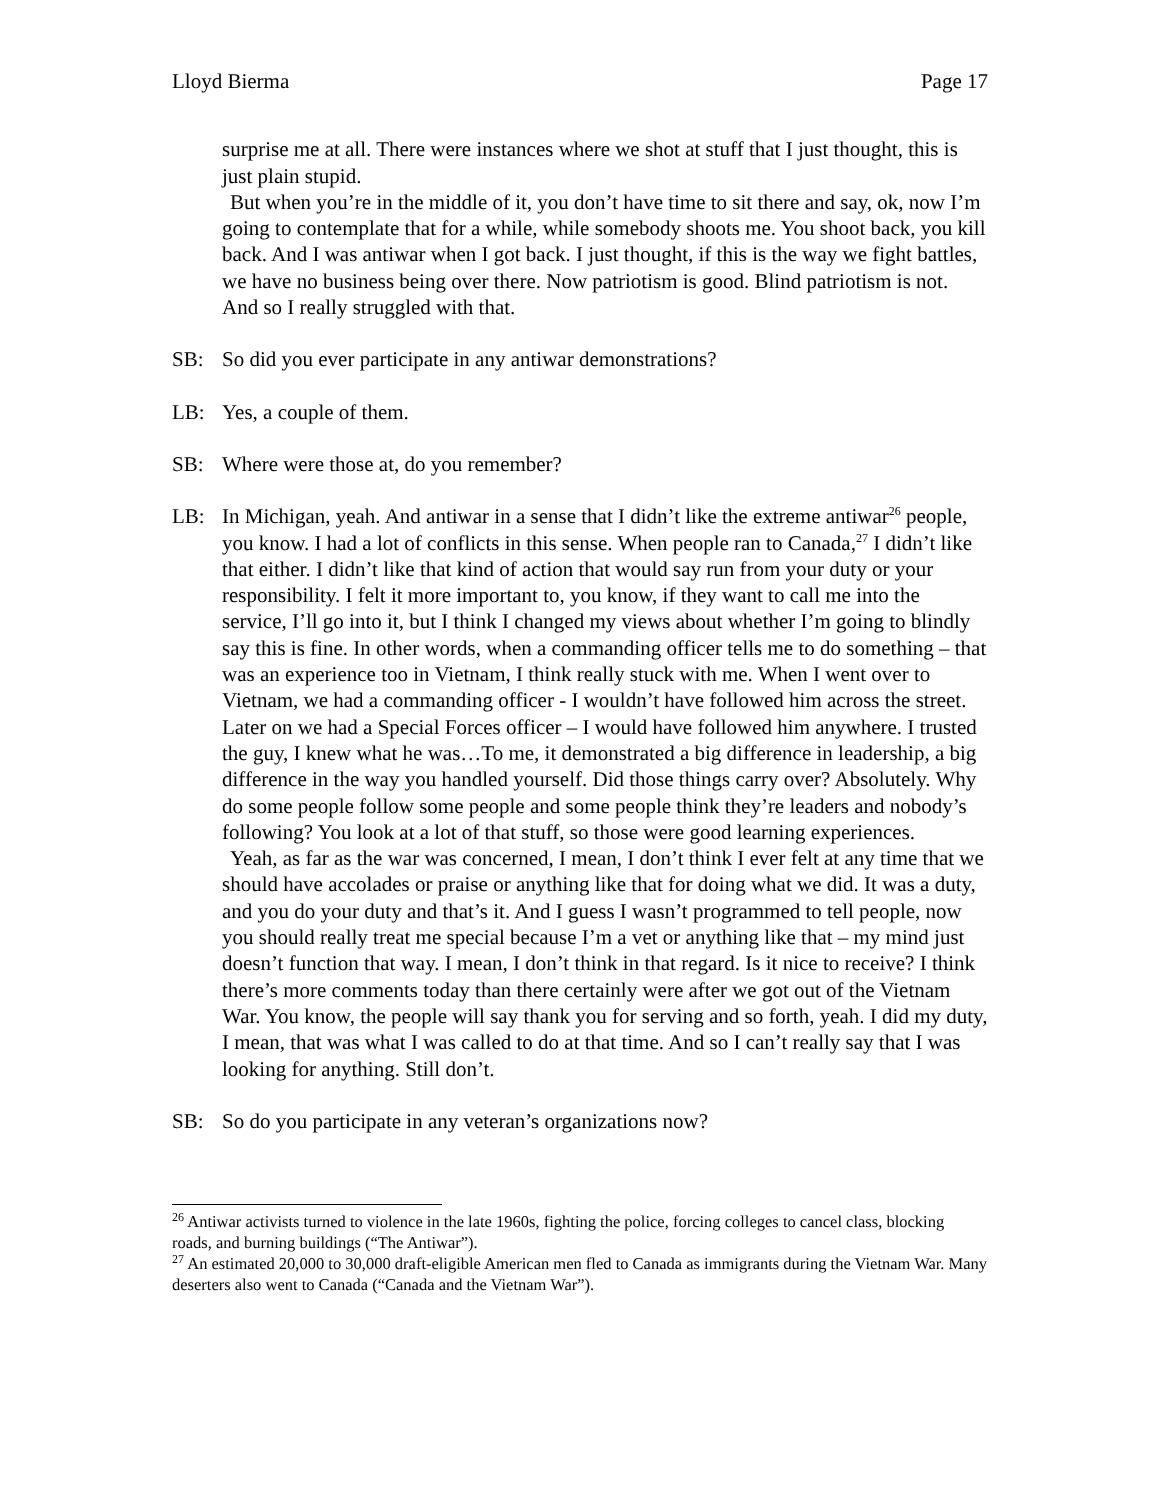Lloyd Bierma Page 17
surprise me at all. There were instances where we shot at stuff that I just thought, this is just plain stupid.
But when you’re in the middle of it, you don’t have time to sit there and say, ok, now I’m going to contemplate that for a while, while somebody shoots me. You shoot back, you kill back. And I was antiwar when I got back. I just thought, if this is the way we fight battles, we have no business being over there. Now patriotism is good. Blind patriotism is not. And so I really struggled with that.
SB: So did you ever participate in any antiwar demonstrations?
LB: Yes, a couple of them.
SB: Where were those at, do you remember?
LB: In Michigan, yeah. And antiwar in a sense that I didn’t like the extreme antiwar<sup>26</sup> people, you know. I had a lot of conflicts in this sense. When people ran to Canada,<sup>27</sup> I didn’t like that either. I didn’t like that kind of action that would say run from your duty or your responsibility. I felt it more important to, you know, if they want to call me into the service, I’ll go into it, but I think I changed my views about whether I’m going to blindly say this is fine. In other words, when a commanding officer tells me to do something – that was an experience too in Vietnam, I think really stuck with me. When I went over to Vietnam, we had a commanding officer - I wouldn’t have followed him across the street. Later on we had a Special Forces officer – I would have followed him anywhere. I trusted the guy, I knew what he was…To me, it demonstrated a big difference in leadership, a big difference in the way you handled yourself. Did those things carry over? Absolutely. Why do some people follow some people and some people think they’re leaders and nobody’s following? You look at a lot of that stuff, so those were good learning experiences.
Yeah, as far as the war was concerned, I mean, I don’t think I ever felt at any time that we should have accolades or praise or anything like that for doing what we did. It was a duty, and you do your duty and that’s it. And I guess I wasn’t programmed to tell people, now you should really treat me special because I’m a vet or anything like that – my mind just doesn’t function that way. I mean, I don’t think in that regard. Is it nice to receive? I think there’s more comments today than there certainly were after we got out of the Vietnam War. You know, the people will say thank you for serving and so forth, yeah. I did my duty, I mean, that was what I was called to do at that time. And so I can’t really say that I was looking for anything. Still don’t.
SB: So do you participate in any veteran’s organizations now?
<sup>26</sup> Antiwar activists turned to violence in the late 1960s, fighting the police, forcing colleges to cancel class, blocking roads, and burning buildings (“The Antiwar”).
<sup>27</sup> An estimated 20,000 to 30,000 draft-eligible American men fled to Canada as immigrants during the Vietnam War. Many deserters also went to Canada (“Canada and the Vietnam War”).